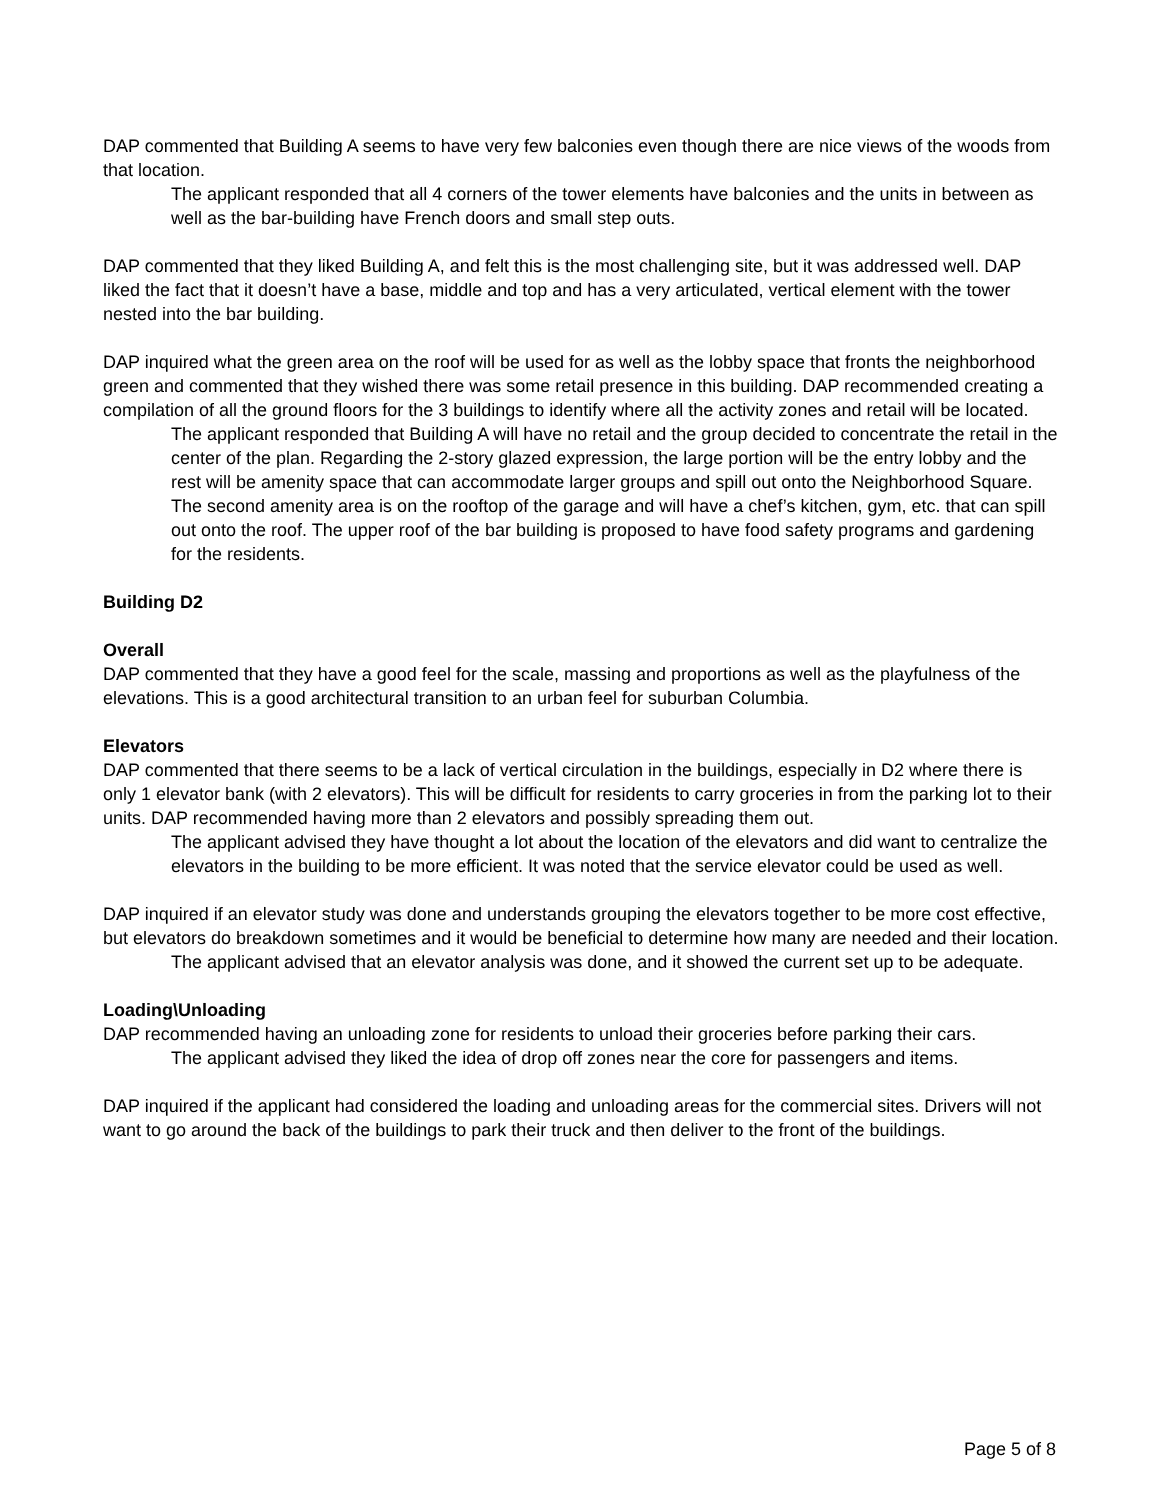DAP commented that Building A seems to have very few balconies even though there are nice views of the woods from that location.
The applicant responded that all 4 corners of the tower elements have balconies and the units in between as well as the bar-building have French doors and small step outs.
DAP commented that they liked Building A, and felt this is the most challenging site, but it was addressed well. DAP liked the fact that it doesn’t have a base, middle and top and has a very articulated, vertical element with the tower nested into the bar building.
DAP inquired what the green area on the roof will be used for as well as the lobby space that fronts the neighborhood green and commented that they wished there was some retail presence in this building. DAP recommended creating a compilation of all the ground floors for the 3 buildings to identify where all the activity zones and retail will be located.
The applicant responded that Building A will have no retail and the group decided to concentrate the retail in the center of the plan. Regarding the 2-story glazed expression, the large portion will be the entry lobby and the rest will be amenity space that can accommodate larger groups and spill out onto the Neighborhood Square. The second amenity area is on the rooftop of the garage and will have a chef’s kitchen, gym, etc. that can spill out onto the roof. The upper roof of the bar building is proposed to have food safety programs and gardening for the residents.
Building D2
Overall
DAP commented that they have a good feel for the scale, massing and proportions as well as the playfulness of the elevations. This is a good architectural transition to an urban feel for suburban Columbia.
Elevators
DAP commented that there seems to be a lack of vertical circulation in the buildings, especially in D2 where there is only 1 elevator bank (with 2 elevators). This will be difficult for residents to carry groceries in from the parking lot to their units. DAP recommended having more than 2 elevators and possibly spreading them out.
The applicant advised they have thought a lot about the location of the elevators and did want to centralize the elevators in the building to be more efficient. It was noted that the service elevator could be used as well.
DAP inquired if an elevator study was done and understands grouping the elevators together to be more cost effective, but elevators do breakdown sometimes and it would be beneficial to determine how many are needed and their location.
The applicant advised that an elevator analysis was done, and it showed the current set up to be adequate.
Loading\Unloading
DAP recommended having an unloading zone for residents to unload their groceries before parking their cars.
The applicant advised they liked the idea of drop off zones near the core for passengers and items.
DAP inquired if the applicant had considered the loading and unloading areas for the commercial sites. Drivers will not want to go around the back of the buildings to park their truck and then deliver to the front of the buildings.
Page 5 of 8